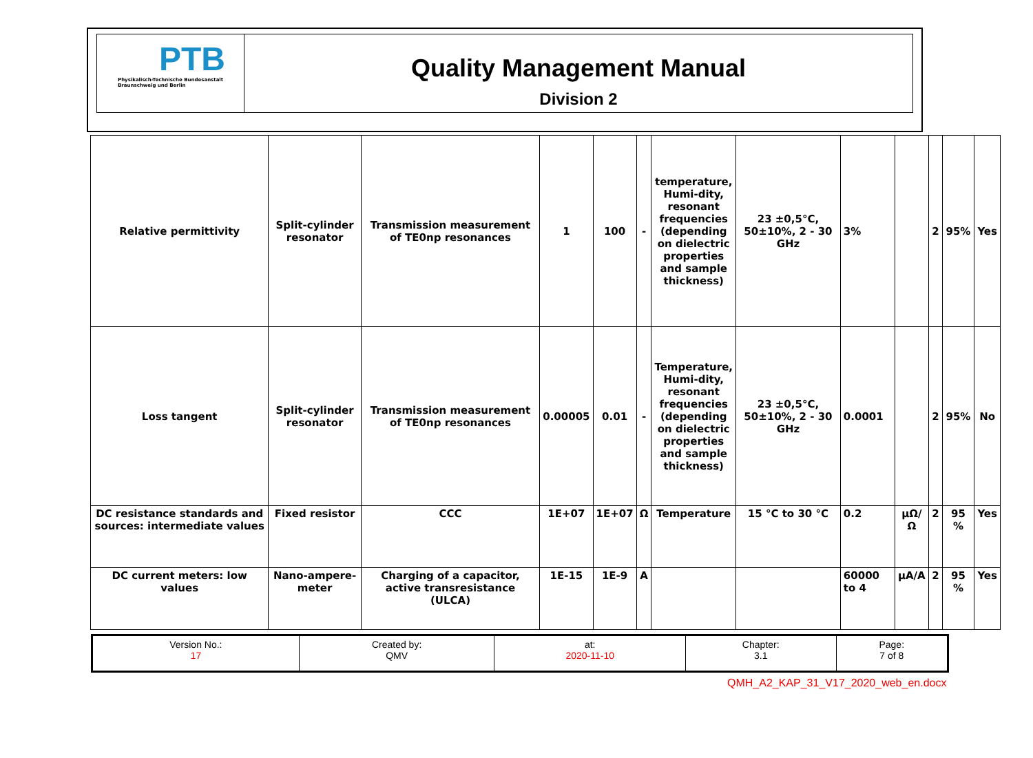PTB
Physikalisch-Technische Bundesanstalt
Braunschweig und Berlin
Quality Management Manual
Division 2
| Relative permittivity | Split-cylinder resonator | Transmission measurement of TE0np resonances | 1 | 100 | - | temperature, Humi-dity, resonant frequencies (depending on dielectric properties and sample thickness) | 23 ±0,5°C, 50±10%, 2 - 30 GHz | 3% | | 2 | 95% | Yes |
| Loss tangent | Split-cylinder resonator | Transmission measurement of TE0np resonances | 0.00005 | 0.01 | - | Temperature, Humi-dity, resonant frequencies (depending on dielectric properties and sample thickness) | 23 ±0,5°C, 50±10%, 2 - 30 GHz | 0.0001 | | 2 | 95% | No |
| DC resistance standards and sources: intermediate values | Fixed resistor | CCC | 1E+07 | 1E+07 | Ω | Temperature | 15 °C to 30 °C | 0.2 | µΩ/Ω | 2 | 95 % | Yes |
| DC current meters: low values | Nano-ampere-meter | Charging of a capacitor, active transresistance (ULCA) | 1E-15 | 1E-9 | A | | | 60000 to 4 | µA/A | 2 | 95 % | Yes |
| Version No.: 17 | Created by: QMV | at: 2020-11-10 | Chapter: 3.1 | Page: 7 of 8 |
QMH_A2_KAP_31_V17_2020_web_en.docx